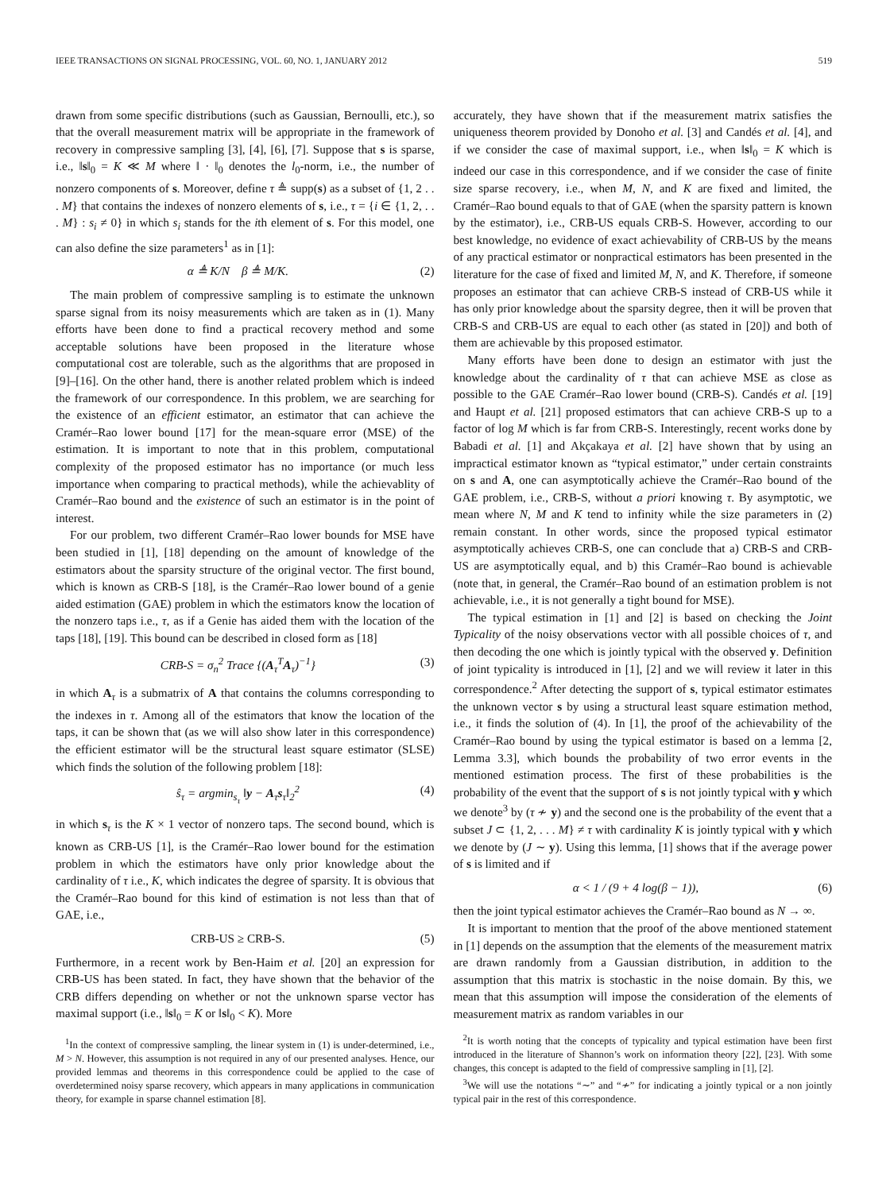IEEE TRANSACTIONS ON SIGNAL PROCESSING, VOL. 60, NO. 1, JANUARY 2012 519
drawn from some specific distributions (such as Gaussian, Bernoulli, etc.), so that the overall measurement matrix will be appropriate in the framework of recovery in compressive sampling [3], [4], [6], [7]. Suppose that s is sparse, i.e., ‖s‖<sub>0</sub> = K ≪ M where ‖ · ‖<sub>0</sub> denotes the l<sub>0</sub>-norm, i.e., the number of nonzero components of s. Moreover, define τ ≜ supp(s) as a subset of {1, 2 . . . M} that contains the indexes of nonzero elements of s, i.e., τ = {i ∈ {1, 2, . . . M} : s<sub>i</sub> ≠ 0} in which s<sub>i</sub> stands for the ith element of s. For this model, one can also define the size parameters<sup>1</sup> as in [1]:
α ≜ K/N β ≜ M/K. (2)
The main problem of compressive sampling is to estimate the unknown sparse signal from its noisy measurements which are taken as in (1). Many efforts have been done to find a practical recovery method and some acceptable solutions have been proposed in the literature whose computational cost are tolerable, such as the algorithms that are proposed in [9]–[16]. On the other hand, there is another related problem which is indeed the framework of our correspondence. In this problem, we are searching for the existence of an efficient estimator, an estimator that can achieve the Cramér–Rao lower bound [17] for the mean-square error (MSE) of the estimation. It is important to note that in this problem, computational complexity of the proposed estimator has no importance (or much less importance when comparing to practical methods), while the achievablity of Cramér–Rao bound and the existence of such an estimator is in the point of interest.
For our problem, two different Cramér–Rao lower bounds for MSE have been studied in [1], [18] depending on the amount of knowledge of the estimators about the sparsity structure of the original vector. The first bound, which is known as CRB-S [18], is the Cramér–Rao lower bound of a genie aided estimation (GAE) problem in which the estimators know the location of the nonzero taps i.e., τ, as if a Genie has aided them with the location of the taps [18], [19]. This bound can be described in closed form as [18]
CRB-S = σ<sub>n</sub><sup>2</sup> Trace {(A<sub>τ</sub><sup>T</sup>A<sub>τ</sub>)<sup>−1</sup>} (3)
in which A<sub>τ</sub> is a submatrix of A that contains the columns corresponding to the indexes in τ. Among all of the estimators that know the location of the taps, it can be shown that (as we will also show later in this correspondence) the efficient estimator will be the structural least square estimator (SLSE) which finds the solution of the following problem [18]:
ŝ<sub>τ</sub> = argmin<sub>s<sub>τ</sub></sub> ‖y − A<sub>τ</sub>s<sub>τ</sub>‖<sub>2</sub><sup>2</sup> (4)
in which s<sub>τ</sub> is the K × 1 vector of nonzero taps. The second bound, which is known as CRB-US [1], is the Cramér–Rao lower bound for the estimation problem in which the estimators have only prior knowledge about the cardinality of τ i.e., K, which indicates the degree of sparsity. It is obvious that the Cramér–Rao bound for this kind of estimation is not less than that of GAE, i.e.,
CRB-US ≥ CRB-S. (5)
Furthermore, in a recent work by Ben-Haim et al. [20] an expression for CRB-US has been stated. In fact, they have shown that the behavior of the CRB differs depending on whether or not the unknown sparse vector has maximal support (i.e., ‖s‖<sub>0</sub> = K or ‖s‖<sub>0</sub> < K). More
<sup>1</sup> In the context of compressive sampling, the linear system in (1) is under-determined, i.e., M > N. However, this assumption is not required in any of our presented analyses. Hence, our provided lemmas and theorems in this correspondence could be applied to the case of overdetermined noisy sparse recovery, which appears in many applications in communication theory, for example in sparse channel estimation [8].
accurately, they have shown that if the measurement matrix satisfies the uniqueness theorem provided by Donoho et al. [3] and Candés et al. [4], and if we consider the case of maximal support, i.e., when ‖s‖<sub>0</sub> = K which is indeed our case in this correspondence, and if we consider the case of finite size sparse recovery, i.e., when M, N, and K are fixed and limited, the Cramér–Rao bound equals to that of GAE (when the sparsity pattern is known by the estimator), i.e., CRB-US equals CRB-S. However, according to our best knowledge, no evidence of exact achievability of CRB-US by the means of any practical estimator or nonpractical estimators has been presented in the literature for the case of fixed and limited M, N, and K. Therefore, if someone proposes an estimator that can achieve CRB-S instead of CRB-US while it has only prior knowledge about the sparsity degree, then it will be proven that CRB-S and CRB-US are equal to each other (as stated in [20]) and both of them are achievable by this proposed estimator.
Many efforts have been done to design an estimator with just the knowledge about the cardinality of τ that can achieve MSE as close as possible to the GAE Cramér–Rao lower bound (CRB-S). Candés et al. [19] and Haupt et al. [21] proposed estimators that can achieve CRB-S up to a factor of log M which is far from CRB-S. Interestingly, recent works done by Babadi et al. [1] and Akçakaya et al. [2] have shown that by using an impractical estimator known as “typical estimator,” under certain constraints on s and A, one can asymptotically achieve the Cramér–Rao bound of the GAE problem, i.e., CRB-S, without a priori knowing τ. By asymptotic, we mean where N, M and K tend to infinity while the size parameters in (2) remain constant. In other words, since the proposed typical estimator asymptotically achieves CRB-S, one can conclude that a) CRB-S and CRB-US are asymptotically equal, and b) this Cramér–Rao bound is achievable (note that, in general, the Cramér–Rao bound of an estimation problem is not achievable, i.e., it is not generally a tight bound for MSE).
The typical estimation in [1] and [2] is based on checking the Joint Typicality of the noisy observations vector with all possible choices of τ, and then decoding the one which is jointly typical with the observed y. Definition of joint typicality is introduced in [1], [2] and we will review it later in this correspondence.<sup>2</sup> After detecting the support of s, typical estimator estimates the unknown vector s by using a structural least square estimation method, i.e., it finds the solution of (4). In [1], the proof of the achievability of the Cramér–Rao bound by using the typical estimator is based on a lemma [2, Lemma 3.3], which bounds the probability of two error events in the mentioned estimation process. The first of these probabilities is the probability of the event that the support of s is not jointly typical with y which we denote<sup>3</sup> by (τ ≁ y) and the second one is the probability of the event that a subset J ⊂ {1, 2, . . . M} ≠ τ with cardinality K is jointly typical with y which we denote by (J ∼ y). Using this lemma, [1] shows that if the average power of s is limited and if
α < 1 / (9 + 4 log(β − 1)), (6)
then the joint typical estimator achieves the Cramér–Rao bound as N → ∞.
It is important to mention that the proof of the above mentioned statement in [1] depends on the assumption that the elements of the measurement matrix are drawn randomly from a Gaussian distribution, in addition to the assumption that this matrix is stochastic in the noise domain. By this, we mean that this assumption will impose the consideration of the elements of measurement matrix as random variables in our
<sup>2</sup> It is worth noting that the concepts of typicality and typical estimation have been first introduced in the literature of Shannon’s work on information theory [22], [23]. With some changes, this concept is adapted to the field of compressive sampling in [1], [2].
<sup>3</sup> We will use the notations “∼” and “≁” for indicating a jointly typical or a non jointly typical pair in the rest of this correspondence.